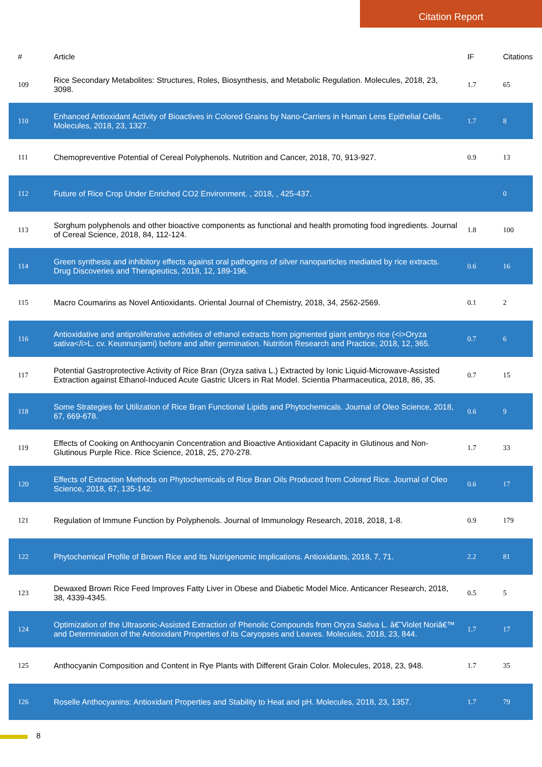Citation Report
| # | Article | IF | Citations |
| --- | --- | --- | --- |
| 109 | Rice Secondary Metabolites: Structures, Roles, Biosynthesis, and Metabolic Regulation. Molecules, 2018, 23, 3098. | 1.7 | 65 |
| 110 | Enhanced Antioxidant Activity of Bioactives in Colored Grains by Nano-Carriers in Human Lens Epithelial Cells. Molecules, 2018, 23, 1327. | 1.7 | 8 |
| 111 | Chemopreventive Potential of Cereal Polyphenols. Nutrition and Cancer, 2018, 70, 913-927. | 0.9 | 13 |
| 112 | Future of Rice Crop Under Enriched CO2 Environment. , 2018, , 425-437. | | 0 |
| 113 | Sorghum polyphenols and other bioactive components as functional and health promoting food ingredients. Journal of Cereal Science, 2018, 84, 112-124. | 1.8 | 100 |
| 114 | Green synthesis and inhibitory effects against oral pathogens of silver nanoparticles mediated by rice extracts. Drug Discoveries and Therapeutics, 2018, 12, 189-196. | 0.6 | 16 |
| 115 | Macro Coumarins as Novel Antioxidants. Oriental Journal of Chemistry, 2018, 34, 2562-2569. | 0.1 | 2 |
| 116 | Antioxidative and antiproliferative activities of ethanol extracts from pigmented giant embryo rice (<i>Oryza sativa</i>L. cv. Keunnunjami) before and after germination. Nutrition Research and Practice, 2018, 12, 365. | 0.7 | 6 |
| 117 | Potential Gastroprotective Activity of Rice Bran (Oryza sativa L.) Extracted by Ionic Liquid-Microwave-Assisted Extraction against Ethanol-Induced Acute Gastric Ulcers in Rat Model. Scientia Pharmaceutica, 2018, 86, 35. | 0.7 | 15 |
| 118 | Some Strategies for Utilization of Rice Bran Functional Lipids and Phytochemicals. Journal of Oleo Science, 2018, 67, 669-678. | 0.6 | 9 |
| 119 | Effects of Cooking on Anthocyanin Concentration and Bioactive Antioxidant Capacity in Glutinous and Non-Glutinous Purple Rice. Rice Science, 2018, 25, 270-278. | 1.7 | 33 |
| 120 | Effects of Extraction Methods on Phytochemicals of Rice Bran Oils Produced from Colored Rice. Journal of Oleo Science, 2018, 67, 135-142. | 0.6 | 17 |
| 121 | Regulation of Immune Function by Polyphenols. Journal of Immunology Research, 2018, 2018, 1-8. | 0.9 | 179 |
| 122 | Phytochemical Profile of Brown Rice and Its Nutrigenomic Implications. Antioxidants, 2018, 7, 71. | 2.2 | 81 |
| 123 | Dewaxed Brown Rice Feed Improves Fatty Liver in Obese and Diabetic Model Mice. Anticancer Research, 2018, 38, 4339-4345. | 0.5 | 5 |
| 124 | Optimization of the Ultrasonic-Assisted Extraction of Phenolic Compounds from Oryza Sativa L. â€˜Violet Noriâ€™ and Determination of the Antioxidant Properties of its Caryopses and Leaves. Molecules, 2018, 23, 844. | 1.7 | 17 |
| 125 | Anthocyanin Composition and Content in Rye Plants with Different Grain Color. Molecules, 2018, 23, 948. | 1.7 | 35 |
| 126 | Roselle Anthocyanins: Antioxidant Properties and Stability to Heat and pH. Molecules, 2018, 23, 1357. | 1.7 | 79 |
8